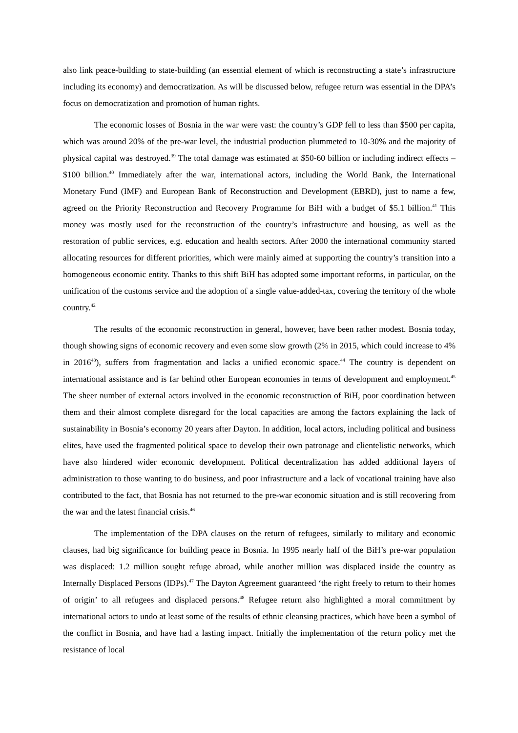also link peace-building to state-building (an essential element of which is reconstructing a state’s infrastructure including its economy) and democratization. As will be discussed below, refugee return was essential in the DPA’s focus on democratization and promotion of human rights.
The economic losses of Bosnia in the war were vast: the country’s GDP fell to less than $500 per capita, which was around 20% of the pre-war level, the industrial production plummeted to 10-30% and the majority of physical capital was destroyed.<sup>39</sup> The total damage was estimated at $50-60 billion or including indirect effects – $100 billion.<sup>40</sup> Immediately after the war, international actors, including the World Bank, the International Monetary Fund (IMF) and European Bank of Reconstruction and Development (EBRD), just to name a few, agreed on the Priority Reconstruction and Recovery Programme for BiH with a budget of $5.1 billion.<sup>41</sup> This money was mostly used for the reconstruction of the country’s infrastructure and housing, as well as the restoration of public services, e.g. education and health sectors. After 2000 the international community started allocating resources for different priorities, which were mainly aimed at supporting the country’s transition into a homogeneous economic entity. Thanks to this shift BiH has adopted some important reforms, in particular, on the unification of the customs service and the adoption of a single value-added-tax, covering the territory of the whole country.<sup>42</sup>
The results of the economic reconstruction in general, however, have been rather modest. Bosnia today, though showing signs of economic recovery and even some slow growth (2% in 2015, which could increase to 4% in 2016<sup>43</sup>), suffers from fragmentation and lacks a unified economic space.<sup>44</sup> The country is dependent on international assistance and is far behind other European economies in terms of development and employment.<sup>45</sup> The sheer number of external actors involved in the economic reconstruction of BiH, poor coordination between them and their almost complete disregard for the local capacities are among the factors explaining the lack of sustainability in Bosnia’s economy 20 years after Dayton. In addition, local actors, including political and business elites, have used the fragmented political space to develop their own patronage and clientelistic networks, which have also hindered wider economic development. Political decentralization has added additional layers of administration to those wanting to do business, and poor infrastructure and a lack of vocational training have also contributed to the fact, that Bosnia has not returned to the pre-war economic situation and is still recovering from the war and the latest financial crisis.<sup>46</sup>
The implementation of the DPA clauses on the return of refugees, similarly to military and economic clauses, had big significance for building peace in Bosnia. In 1995 nearly half of the BiH’s pre-war population was displaced: 1.2 million sought refuge abroad, while another million was displaced inside the country as Internally Displaced Persons (IDPs).<sup>47</sup> The Dayton Agreement guaranteed ‘the right freely to return to their homes of origin’ to all refugees and displaced persons.<sup>48</sup> Refugee return also highlighted a moral commitment by international actors to undo at least some of the results of ethnic cleansing practices, which have been a symbol of the conflict in Bosnia, and have had a lasting impact. Initially the implementation of the return policy met the resistance of local